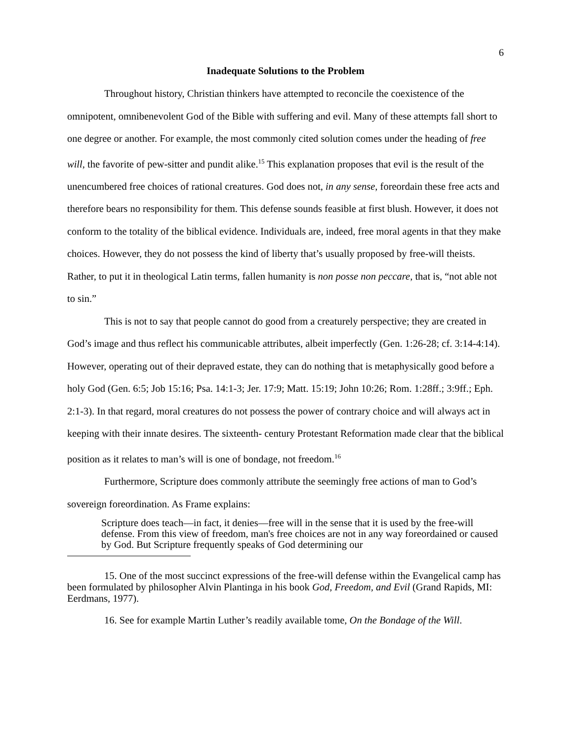6
Inadequate Solutions to the Problem
Throughout history, Christian thinkers have attempted to reconcile the coexistence of the omnipotent, omnibenevolent God of the Bible with suffering and evil. Many of these attempts fall short to one degree or another. For example, the most commonly cited solution comes under the heading of free will, the favorite of pew-sitter and pundit alike.<sup>15</sup> This explanation proposes that evil is the result of the unencumbered free choices of rational creatures. God does not, in any sense, foreordain these free acts and therefore bears no responsibility for them. This defense sounds feasible at first blush. However, it does not conform to the totality of the biblical evidence. Individuals are, indeed, free moral agents in that they make choices. However, they do not possess the kind of liberty that’s usually proposed by free-will theists. Rather, to put it in theological Latin terms, fallen humanity is non posse non peccare, that is, “not able not to sin.”
This is not to say that people cannot do good from a creaturely perspective; they are created in God’s image and thus reflect his communicable attributes, albeit imperfectly (Gen. 1:26-28; cf. 3:14-4:14). However, operating out of their depraved estate, they can do nothing that is metaphysically good before a holy God (Gen. 6:5; Job 15:16; Psa. 14:1-3; Jer. 17:9; Matt. 15:19; John 10:26; Rom. 1:28ff.; 3:9ff.; Eph. 2:1-3). In that regard, moral creatures do not possess the power of contrary choice and will always act in keeping with their innate desires. The sixteenth- century Protestant Reformation made clear that the biblical position as it relates to man’s will is one of bondage, not freedom.<sup>16</sup>
Furthermore, Scripture does commonly attribute the seemingly free actions of man to God’s sovereign foreordination. As Frame explains:
Scripture does teach—in fact, it denies—free will in the sense that it is used by the free-will defense. From this view of freedom, man's free choices are not in any way foreordained or caused by God. But Scripture frequently speaks of God determining our
15. One of the most succinct expressions of the free-will defense within the Evangelical camp has been formulated by philosopher Alvin Plantinga in his book God, Freedom, and Evil (Grand Rapids, MI: Eerdmans, 1977).
16. See for example Martin Luther’s readily available tome, On the Bondage of the Will.